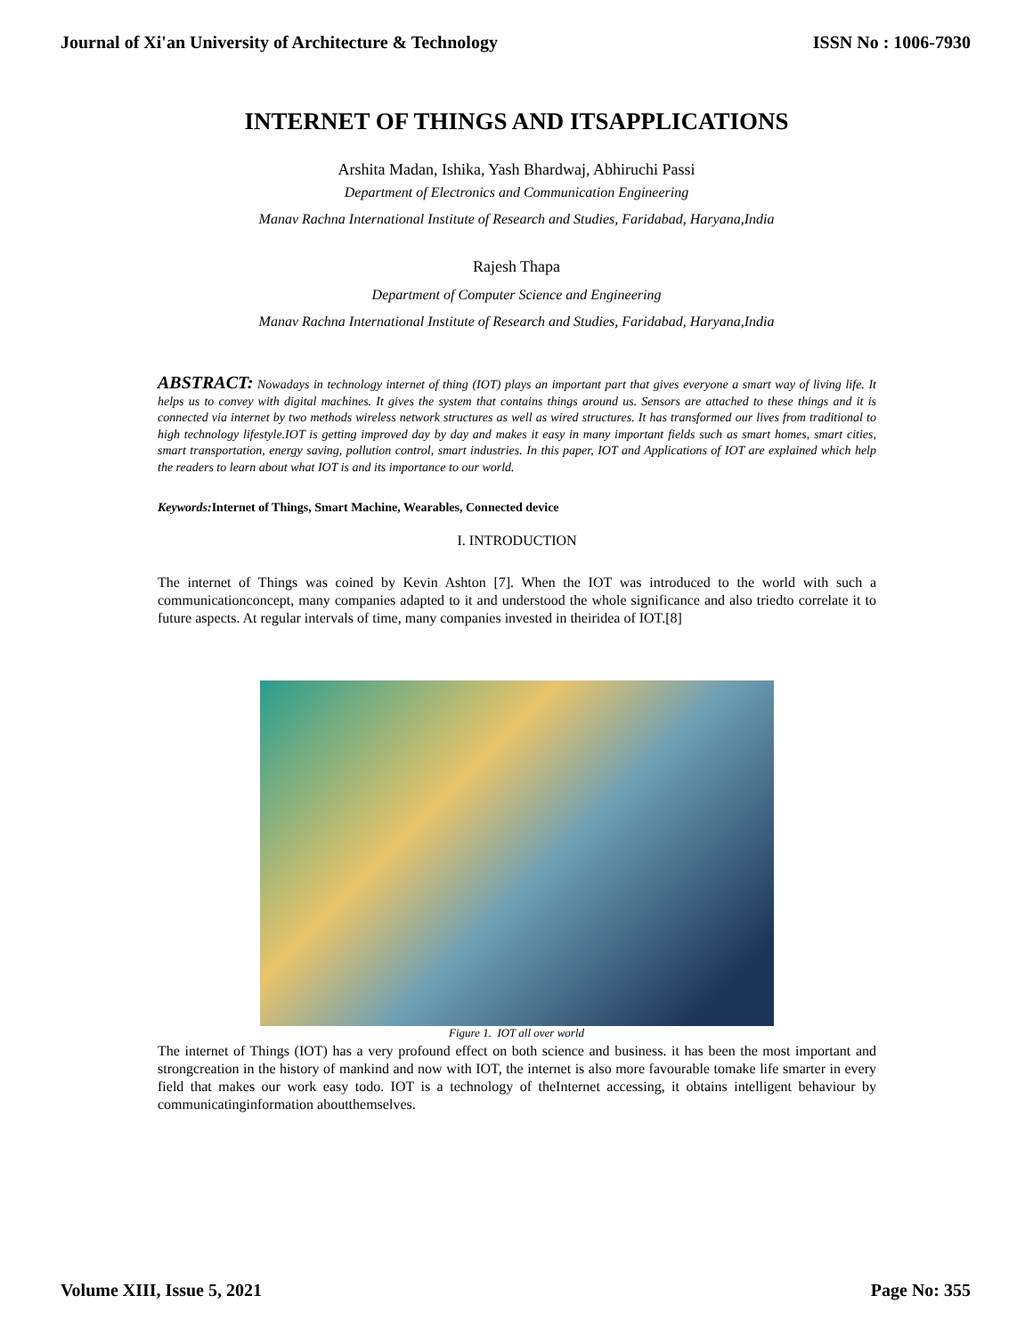Journal of Xi'an University of Architecture & Technology ISSN No : 1006-7930
INTERNET OF THINGS AND ITSAPPLICATIONS
Arshita Madan, Ishika, Yash Bhardwaj, Abhiruchi Passi
Department of Electronics and Communication Engineering
Manav Rachna International Institute of Research and Studies, Faridabad, Haryana,India
Rajesh Thapa
Department of Computer Science and Engineering
Manav Rachna International Institute of Research and Studies, Faridabad, Haryana,India
ABSTRACT: Nowadays in technology internet of thing (IOT) plays an important part that gives everyone a smart way of living life. It helps us to convey with digital machines. It gives the system that contains things around us. Sensors are attached to these things and it is connected via internet by two methods wireless network structures as well as wired structures. It has transformed our lives from traditional to high technology lifestyle.IOT is getting improved day by day and makes it easy in many important fields such as smart homes, smart cities, smart transportation, energy saving, pollution control, smart industries. In this paper, IOT and Applications of IOT are explained which help the readers to learn about what IOT is and its importance to our world.
Keywords: Internet of Things, Smart Machine, Wearables, Connected device
I. INTRODUCTION
The internet of Things was coined by Kevin Ashton [7]. When the IOT was introduced to the world with such a communicationconcept, many companies adapted to it and understood the whole significance and also triedto correlate it to future aspects. At regular intervals of time, many companies invested in theiridea of IOT.[8]
Figure 1. IOT all over world
The internet of Things (IOT) has a very profound effect on both science and business. it has been the most important and strongcreation in the history of mankind and now with IOT, the internet is also more favourable tomake life smarter in every field that makes our work easy todo. IOT is a technology of theInternet accessing, it obtains intelligent behaviour by communicatinginformation aboutthemselves.
Volume XIII, Issue 5, 2021 Page No: 355